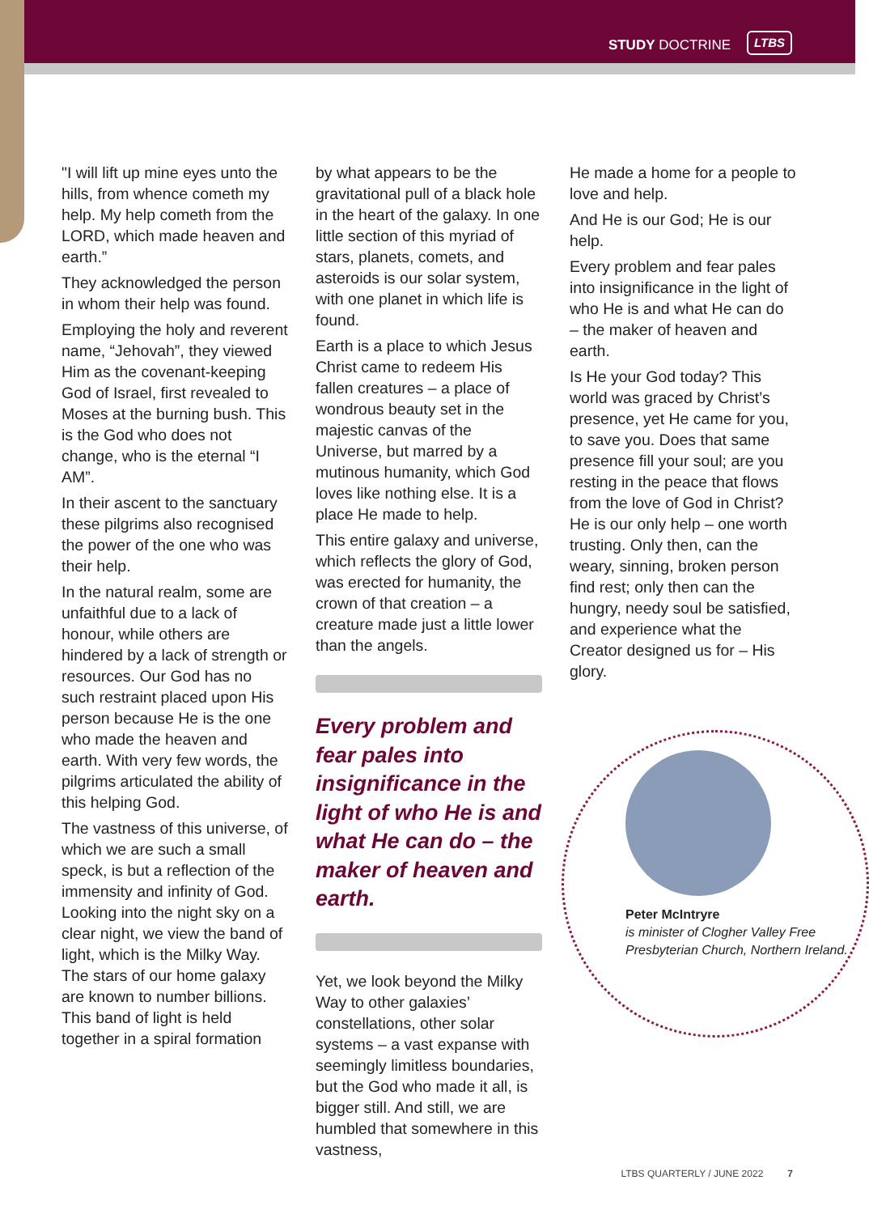STUDY DOCTRINE LTBS
"I will lift up mine eyes unto the hills, from whence cometh my help. My help cometh from the LORD, which made heaven and earth.”
They acknowledged the person in whom their help was found.
Employing the holy and reverent name, “Jehovah”, they viewed Him as the covenant-keeping God of Israel, first revealed to Moses at the burning bush. This is the God who does not change, who is the eternal “I AM”.
In their ascent to the sanctuary these pilgrims also recognised the power of the one who was their help.
In the natural realm, some are unfaithful due to a lack of honour, while others are hindered by a lack of strength or resources. Our God has no such restraint placed upon His person because He is the one who made the heaven and earth. With very few words, the pilgrims articulated the ability of this helping God.
The vastness of this universe, of which we are such a small speck, is but a reflection of the immensity and infinity of God. Looking into the night sky on a clear night, we view the band of light, which is the Milky Way. The stars of our home galaxy are known to number billions. This band of light is held together in a spiral formation
by what appears to be the gravitational pull of a black hole in the heart of the galaxy. In one little section of this myriad of stars, planets, comets, and asteroids is our solar system, with one planet in which life is found.
Earth is a place to which Jesus Christ came to redeem His fallen creatures – a place of wondrous beauty set in the majestic canvas of the Universe, but marred by a mutinous humanity, which God loves like nothing else. It is a place He made to help.
This entire galaxy and universe, which reflects the glory of God, was erected for humanity, the crown of that creation – a creature made just a little lower than the angels.
Every problem and fear pales into insignificance in the light of who He is and what He can do – the maker of heaven and earth.
Yet, we look beyond the Milky Way to other galaxies’ constellations, other solar systems – a vast expanse with seemingly limitless boundaries, but the God who made it all, is bigger still. And still, we are humbled that somewhere in this vastness,
He made a home for a people to love and help.
And He is our God; He is our help.
Every problem and fear pales into insignificance in the light of who He is and what He can do – the maker of heaven and earth.
Is He your God today? This world was graced by Christ’s presence, yet He came for you, to save you. Does that same presence fill your soul; are you resting in the peace that flows from the love of God in Christ? He is our only help – one worth trusting. Only then, can the weary, sinning, broken person find rest; only then can the hungry, needy soul be satisfied, and experience what the Creator designed us for – His glory.
Peter McIntryre
is minister of Clogher Valley Free Presbyterian Church, Northern Ireland.
LTBS QUARTERLY / JUNE 2022 7